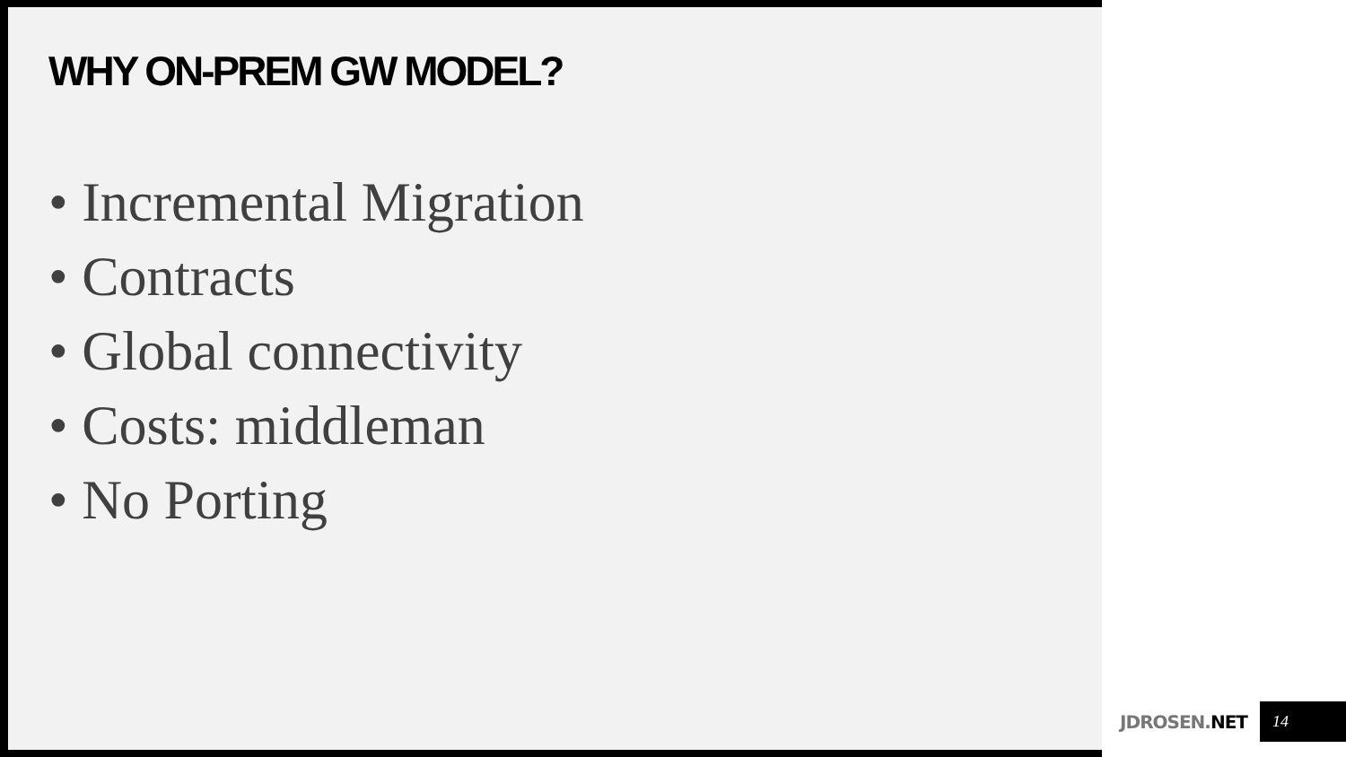WHY ON-PREM GW MODEL?
• Incremental Migration
• Contracts
• Global connectivity
• Costs: middleman
• No Porting
JDROSEN.NET 14